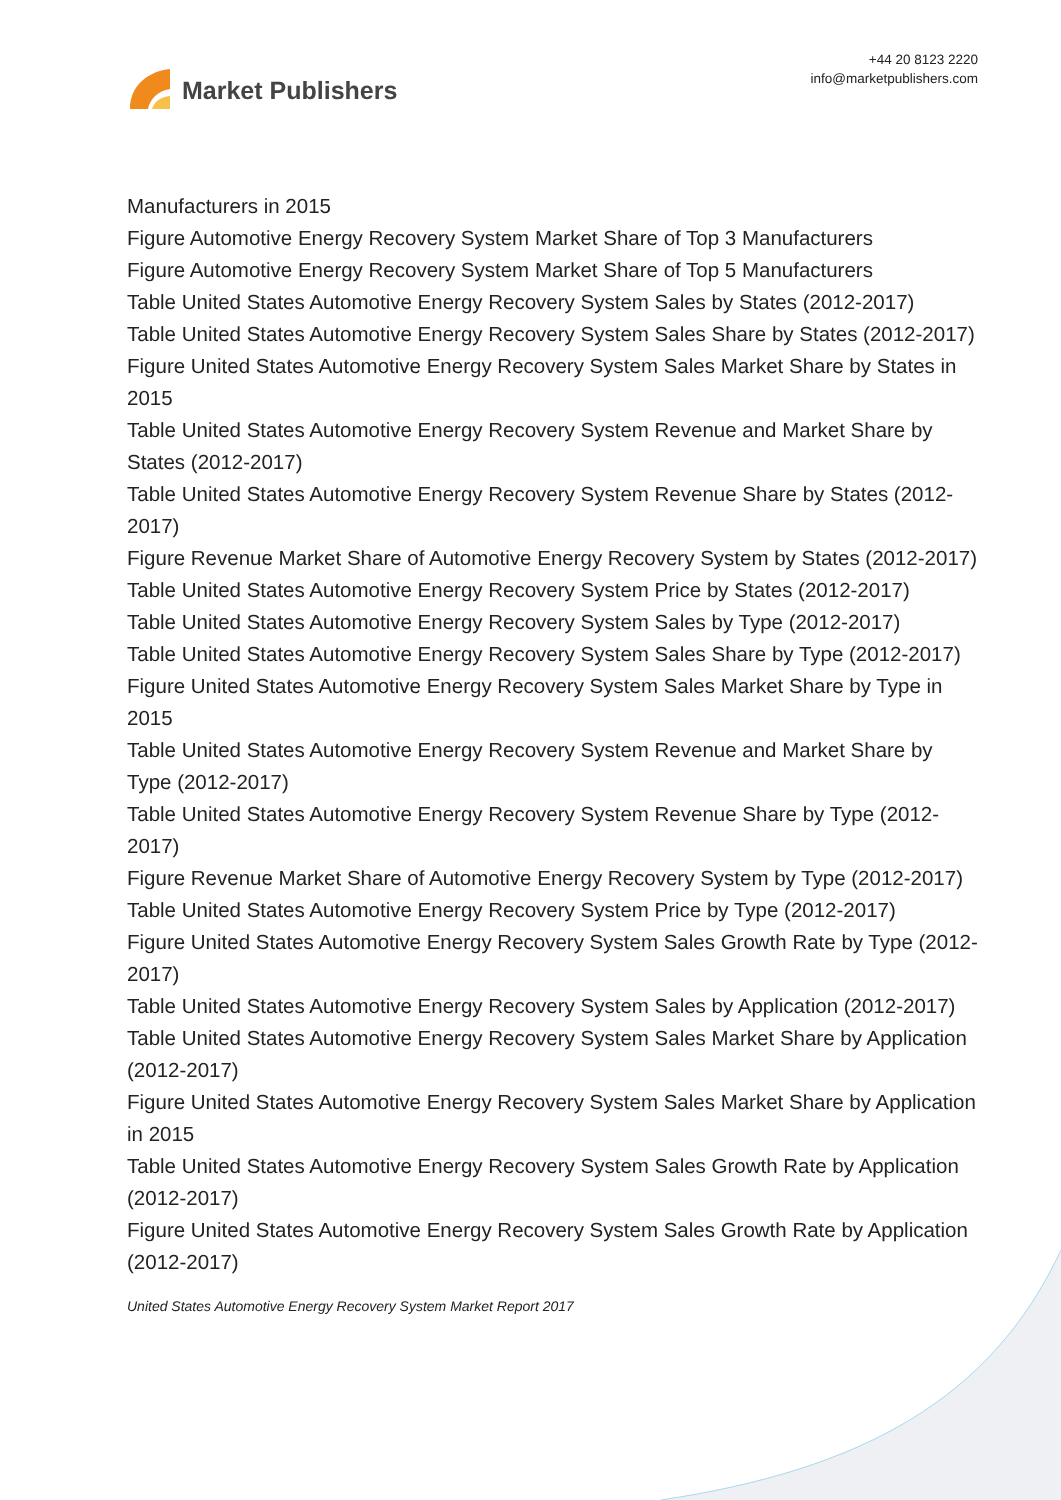Market Publishers
+44 20 8123 2220
info@marketpublishers.com
Manufacturers in 2015
Figure Automotive Energy Recovery System Market Share of Top 3 Manufacturers
Figure Automotive Energy Recovery System Market Share of Top 5 Manufacturers
Table United States Automotive Energy Recovery System Sales by States (2012-2017)
Table United States Automotive Energy Recovery System Sales Share by States (2012-2017)
Figure United States Automotive Energy Recovery System Sales Market Share by States in 2015
Table United States Automotive Energy Recovery System Revenue and Market Share by States (2012-2017)
Table United States Automotive Energy Recovery System Revenue Share by States (2012-2017)
Figure Revenue Market Share of Automotive Energy Recovery System by States (2012-2017)
Table United States Automotive Energy Recovery System Price by States (2012-2017)
Table United States Automotive Energy Recovery System Sales by Type (2012-2017)
Table United States Automotive Energy Recovery System Sales Share by Type (2012-2017)
Figure United States Automotive Energy Recovery System Sales Market Share by Type in 2015
Table United States Automotive Energy Recovery System Revenue and Market Share by Type (2012-2017)
Table United States Automotive Energy Recovery System Revenue Share by Type (2012-2017)
Figure Revenue Market Share of Automotive Energy Recovery System by Type (2012-2017)
Table United States Automotive Energy Recovery System Price by Type (2012-2017)
Figure United States Automotive Energy Recovery System Sales Growth Rate by Type (2012-2017)
Table United States Automotive Energy Recovery System Sales by Application (2012-2017)
Table United States Automotive Energy Recovery System Sales Market Share by Application (2012-2017)
Figure United States Automotive Energy Recovery System Sales Market Share by Application in 2015
Table United States Automotive Energy Recovery System Sales Growth Rate by Application (2012-2017)
Figure United States Automotive Energy Recovery System Sales Growth Rate by Application (2012-2017)
United States Automotive Energy Recovery System Market Report 2017